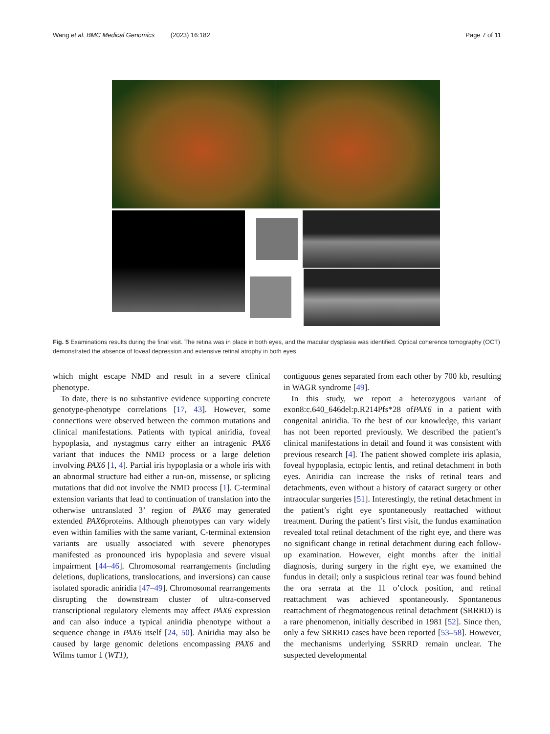Wang et al. BMC Medical Genomics (2023) 16:182 Page 7 of 11
Fig. 5 Examinations results during the final visit. The retina was in place in both eyes, and the macular dysplasia was identified. Optical coherence tomography (OCT) demonstrated the absence of foveal depression and extensive retinal atrophy in both eyes
which might escape NMD and result in a severe clinical phenotype.
To date, there is no substantive evidence supporting concrete genotype-phenotype correlations [17, 43]. However, some connections were observed between the common mutations and clinical manifestations. Patients with typical aniridia, foveal hypoplasia, and nystagmus carry either an intragenic PAX6 variant that induces the NMD process or a large deletion involving PAX6 [1, 4]. Partial iris hypoplasia or a whole iris with an abnormal structure had either a run-on, missense, or splicing mutations that did not involve the NMD process [1]. C-terminal extension variants that lead to continuation of translation into the otherwise untranslated 3’ region of PAX6 may generated extended PAX6proteins. Although phenotypes can vary widely even within families with the same variant, C-terminal extension variants are usually associated with severe phenotypes manifested as pronounced iris hypoplasia and severe visual impairment [44–46]. Chromosomal rearrangements (including deletions, duplications, translocations, and inversions) can cause isolated sporadic aniridia [47–49]. Chromosomal rearrangements disrupting the downstream cluster of ultra-conserved transcriptional regulatory elements may affect PAX6 expression and can also induce a typical aniridia phenotype without a sequence change in PAX6 itself [24, 50]. Aniridia may also be caused by large genomic deletions encompassing PAX6 and Wilms tumor 1 (WT1),
contiguous genes separated from each other by 700 kb, resulting in WAGR syndrome [49].
In this study, we report a heterozygous variant of exon8:c.640_646del:p.R214Pfs*28 ofPAX6 in a patient with congenital aniridia. To the best of our knowledge, this variant has not been reported previously. We described the patient’s clinical manifestations in detail and found it was consistent with previous research [4]. The patient showed complete iris aplasia, foveal hypoplasia, ectopic lentis, and retinal detachment in both eyes. Aniridia can increase the risks of retinal tears and detachments, even without a history of cataract surgery or other intraocular surgeries [51]. Interestingly, the retinal detachment in the patient’s right eye spontaneously reattached without treatment. During the patient’s first visit, the fundus examination revealed total retinal detachment of the right eye, and there was no significant change in retinal detachment during each follow-up examination. However, eight months after the initial diagnosis, during surgery in the right eye, we examined the fundus in detail; only a suspicious retinal tear was found behind the ora serrata at the 11 o’clock position, and retinal reattachment was achieved spontaneously. Spontaneous reattachment of rhegmatogenous retinal detachment (SRRRD) is a rare phenomenon, initially described in 1981 [52]. Since then, only a few SRRRD cases have been reported [53–58]. However, the mechanisms underlying SSRRD remain unclear. The suspected developmental